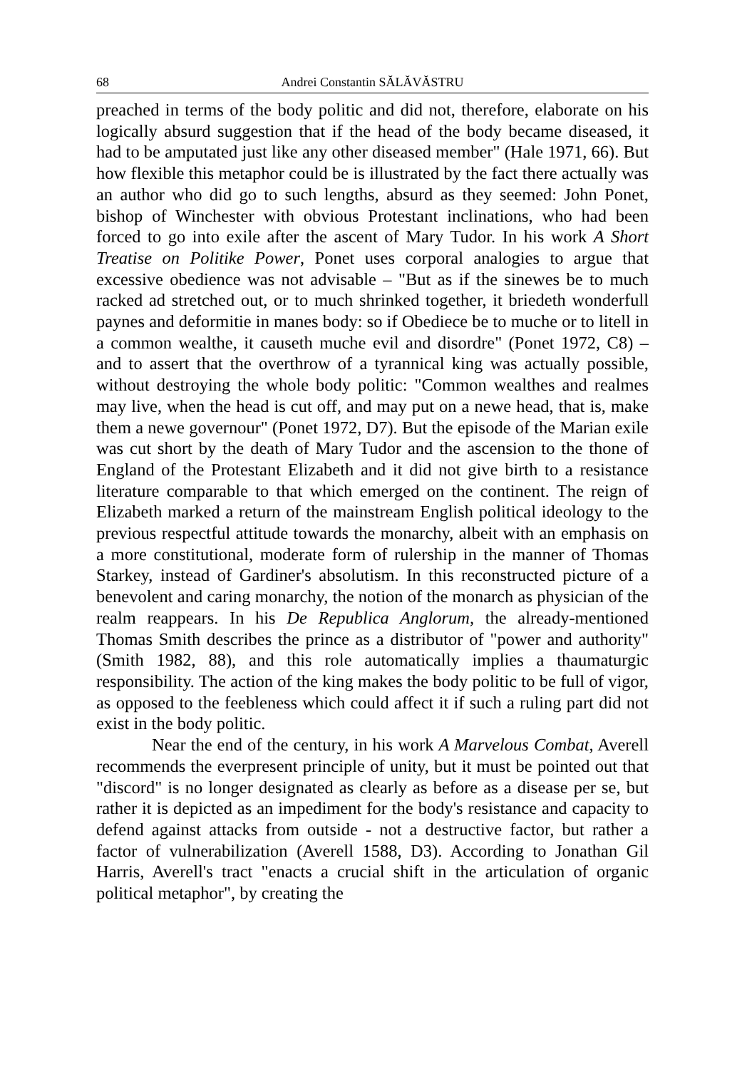68 Andrei Constantin SĂLĂVĂSTRU
preached in terms of the body politic and did not, therefore, elaborate on his logically absurd suggestion that if the head of the body became diseased, it had to be amputated just like any other diseased member" (Hale 1971, 66). But how flexible this metaphor could be is illustrated by the fact there actually was an author who did go to such lengths, absurd as they seemed: John Ponet, bishop of Winchester with obvious Protestant inclinations, who had been forced to go into exile after the ascent of Mary Tudor. In his work A Short Treatise on Politike Power, Ponet uses corporal analogies to argue that excessive obedience was not advisable – "But as if the sinewes be to much racked ad stretched out, or to much shrinked together, it briedeth wonderfull paynes and deformitie in manes body: so if Obediece be to muche or to litell in a common wealthe, it causeth muche evil and disordre" (Ponet 1972, C8) – and to assert that the overthrow of a tyrannical king was actually possible, without destroying the whole body politic: "Common wealthes and realmes may live, when the head is cut off, and may put on a newe head, that is, make them a newe governour" (Ponet 1972, D7). But the episode of the Marian exile was cut short by the death of Mary Tudor and the ascension to the thone of England of the Protestant Elizabeth and it did not give birth to a resistance literature comparable to that which emerged on the continent. The reign of Elizabeth marked a return of the mainstream English political ideology to the previous respectful attitude towards the monarchy, albeit with an emphasis on a more constitutional, moderate form of rulership in the manner of Thomas Starkey, instead of Gardiner's absolutism. In this reconstructed picture of a benevolent and caring monarchy, the notion of the monarch as physician of the realm reappears. In his De Republica Anglorum, the already-mentioned Thomas Smith describes the prince as a distributor of "power and authority" (Smith 1982, 88), and this role automatically implies a thaumaturgic responsibility. The action of the king makes the body politic to be full of vigor, as opposed to the feebleness which could affect it if such a ruling part did not exist in the body politic.
Near the end of the century, in his work A Marvelous Combat, Averell recommends the everpresent principle of unity, but it must be pointed out that "discord" is no longer designated as clearly as before as a disease per se, but rather it is depicted as an impediment for the body's resistance and capacity to defend against attacks from outside - not a destructive factor, but rather a factor of vulnerabilization (Averell 1588, D3). According to Jonathan Gil Harris, Averell's tract "enacts a crucial shift in the articulation of organic political metaphor", by creating the